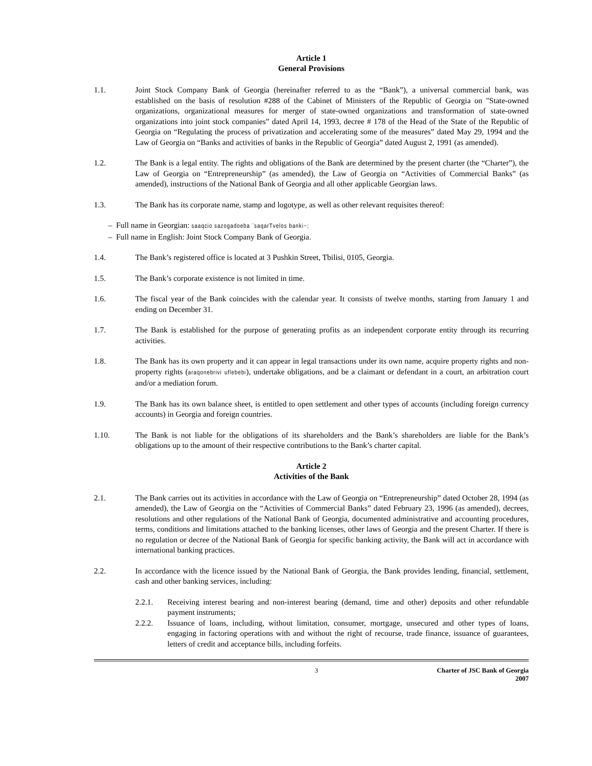Article 1
General Provisions
1.1. Joint Stock Company Bank of Georgia (hereinafter referred to as the “Bank”), a universal commercial bank, was established on the basis of resolution #288 of the Cabinet of Ministers of the Republic of Georgia on "State-owned organizations, organizational measures for merger of state-owned organizations and transformation of state-owned organizations into joint stock companies” dated April 14, 1993, decree # 178 of the Head of the State of the Republic of Georgia on “Regulating the process of privatization and accelerating some of the measures” dated May 29, 1994 and the Law of Georgia on “Banks and activities of banks in the Republic of Georgia” dated August 2, 1991 (as amended).
1.2. The Bank is a legal entity. The rights and obligations of the Bank are determined by the present charter (the “Charter”), the Law of Georgia on “Entrepreneurship” (as amended), the Law of Georgia on “Activities of Commercial Banks” (as amended), instructions of the National Bank of Georgia and all other applicable Georgian laws.
1.3. The Bank has its corporate name, stamp and logotype, as well as other relevant requisites thereof:
– Full name in Georgian: saaqcio sazogadoeba `saqarTvelos banki~;
– Full name in English: Joint Stock Company Bank of Georgia.
1.4. The Bank’s registered office is located at 3 Pushkin Street, Tbilisi, 0105, Georgia.
1.5. The Bank’s corporate existence is not limited in time.
1.6. The fiscal year of the Bank coincides with the calendar year. It consists of twelve months, starting from January 1 and ending on December 31.
1.7. The Bank is established for the purpose of generating profits as an independent corporate entity through its recurring activities.
1.8. The Bank has its own property and it can appear in legal transactions under its own name, acquire property rights and non-property rights (araqonebrivi uflebebi), undertake obligations, and be a claimant or defendant in a court, an arbitration court and/or a mediation forum.
1.9. The Bank has its own balance sheet, is entitled to open settlement and other types of accounts (including foreign currency accounts) in Georgia and foreign countries.
1.10. The Bank is not liable for the obligations of its shareholders and the Bank’s shareholders are liable for the Bank’s obligations up to the amount of their respective contributions to the Bank’s charter capital.
Article 2
Activities of the Bank
2.1. The Bank carries out its activities in accordance with the Law of Georgia on “Entrepreneurship” dated October 28, 1994 (as amended), the Law of Georgia on the “Activities of Commercial Banks” dated February 23, 1996 (as amended), decrees, resolutions and other regulations of the National Bank of Georgia, documented administrative and accounting procedures, terms, conditions and limitations attached to the banking licenses, other laws of Georgia and the present Charter. If there is no regulation or decree of the National Bank of Georgia for specific banking activity, the Bank will act in accordance with international banking practices.
2.2. In accordance with the licence issued by the National Bank of Georgia, the Bank provides lending, financial, settlement, cash and other banking services, including:
2.2.1. Receiving interest bearing and non-interest bearing (demand, time and other) deposits and other refundable payment instruments;
2.2.2. Issuance of loans, including, without limitation, consumer, mortgage, unsecured and other types of loans, engaging in factoring operations with and without the right of recourse, trade finance, issuance of guarantees, letters of credit and acceptance bills, including forfeits.
3 Charter of JSC Bank of Georgia
2007